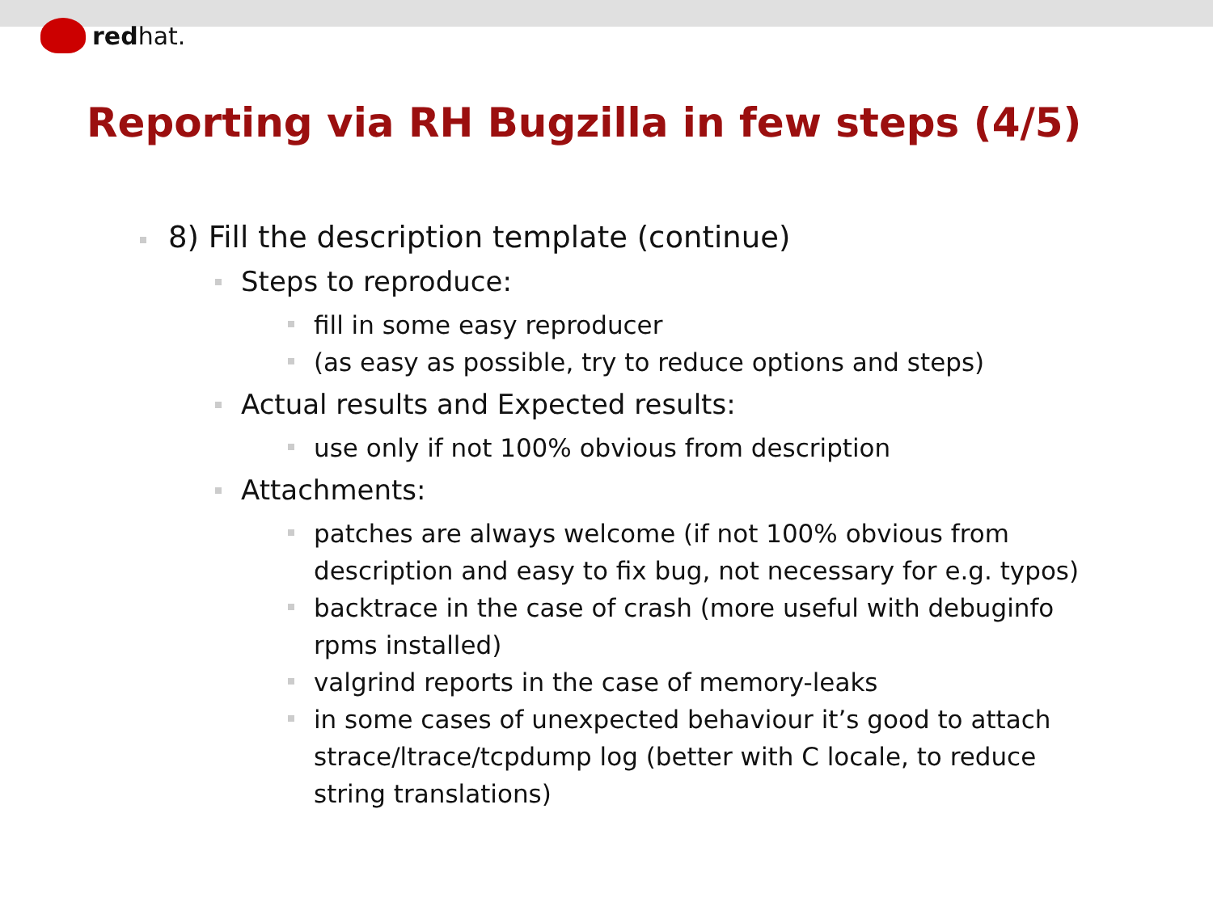red hat.
Reporting via RH Bugzilla in few steps (4/5)
8) Fill the description template (continue)
Steps to reproduce:
fill in some easy reproducer
(as easy as possible, try to reduce options and steps)
Actual results and Expected results:
use only if not 100% obvious from description
Attachments:
patches are always welcome (if not 100% obvious from description and easy to fix bug, not necessary for e.g. typos)
backtrace in the case of crash (more useful with debuginfo rpms installed)
valgrind reports in the case of memory-leaks
in some cases of unexpected behaviour it’s good to attach strace/ltrace/tcpdump log (better with C locale, to reduce string translations)